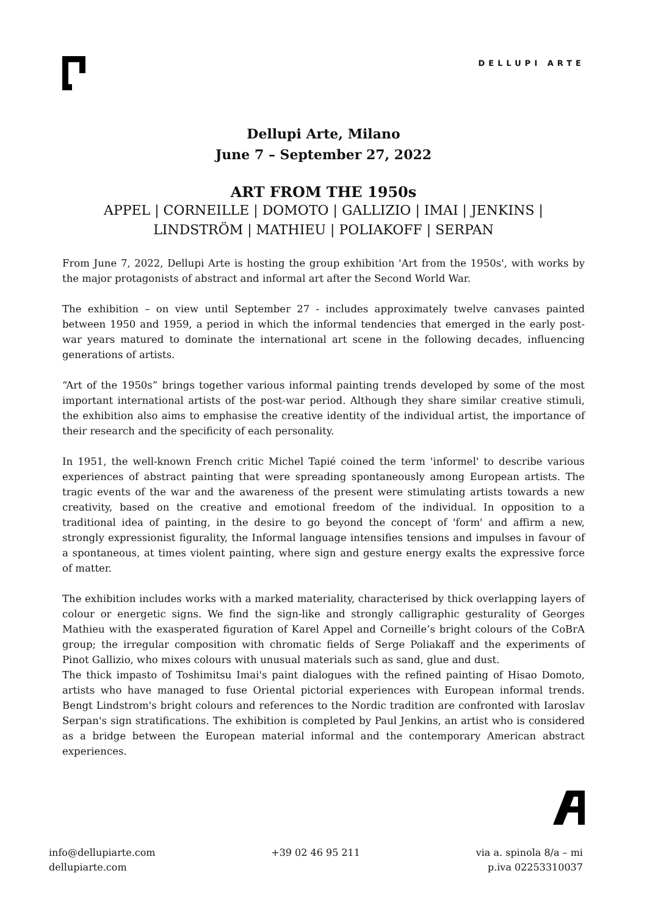DELLUPI ARTE
Dellupi Arte, Milano
June 7 – September 27, 2022
ART FROM THE 1950s
APPEL | CORNEILLE | DOMOTO | GALLIZIO | IMAI | JENKINS |
LINDSTRÖM | MATHIEU | POLIAKOFF | SERPAN
From June 7, 2022, Dellupi Arte is hosting the group exhibition 'Art from the 1950s', with works by the major protagonists of abstract and informal art after the Second World War.
The exhibition – on view until September 27 - includes approximately twelve canvases painted between 1950 and 1959, a period in which the informal tendencies that emerged in the early post-war years matured to dominate the international art scene in the following decades, influencing generations of artists.
“Art of the 1950s” brings together various informal painting trends developed by some of the most important international artists of the post-war period. Although they share similar creative stimuli, the exhibition also aims to emphasise the creative identity of the individual artist, the importance of their research and the specificity of each personality.
In 1951, the well-known French critic Michel Tapié coined the term 'informel' to describe various experiences of abstract painting that were spreading spontaneously among European artists. The tragic events of the war and the awareness of the present were stimulating artists towards a new creativity, based on the creative and emotional freedom of the individual. In opposition to a traditional idea of painting, in the desire to go beyond the concept of 'form' and affirm a new, strongly expressionist figurality, the Informal language intensifies tensions and impulses in favour of a spontaneous, at times violent painting, where sign and gesture energy exalts the expressive force of matter.
The exhibition includes works with a marked materiality, characterised by thick overlapping layers of colour or energetic signs. We find the sign-like and strongly calligraphic gesturality of Georges Mathieu with the exasperated figuration of Karel Appel and Corneille’s bright colours of the CoBrA group; the irregular composition with chromatic fields of Serge Poliakaff and the experiments of Pinot Gallizio, who mixes colours with unusual materials such as sand, glue and dust.
The thick impasto of Toshimitsu Imai's paint dialogues with the refined painting of Hisao Domoto, artists who have managed to fuse Oriental pictorial experiences with European informal trends. Bengt Lindstrom's bright colours and references to the Nordic tradition are confronted with Iaroslav Serpan's sign stratifications. The exhibition is completed by Paul Jenkins, an artist who is considered as a bridge between the European material informal and the contemporary American abstract experiences.
info@dellupiarte.com
dellupiarte.com
+39 02 46 95 211 via a. spinola 8/a – mi
p.iva 02253310037